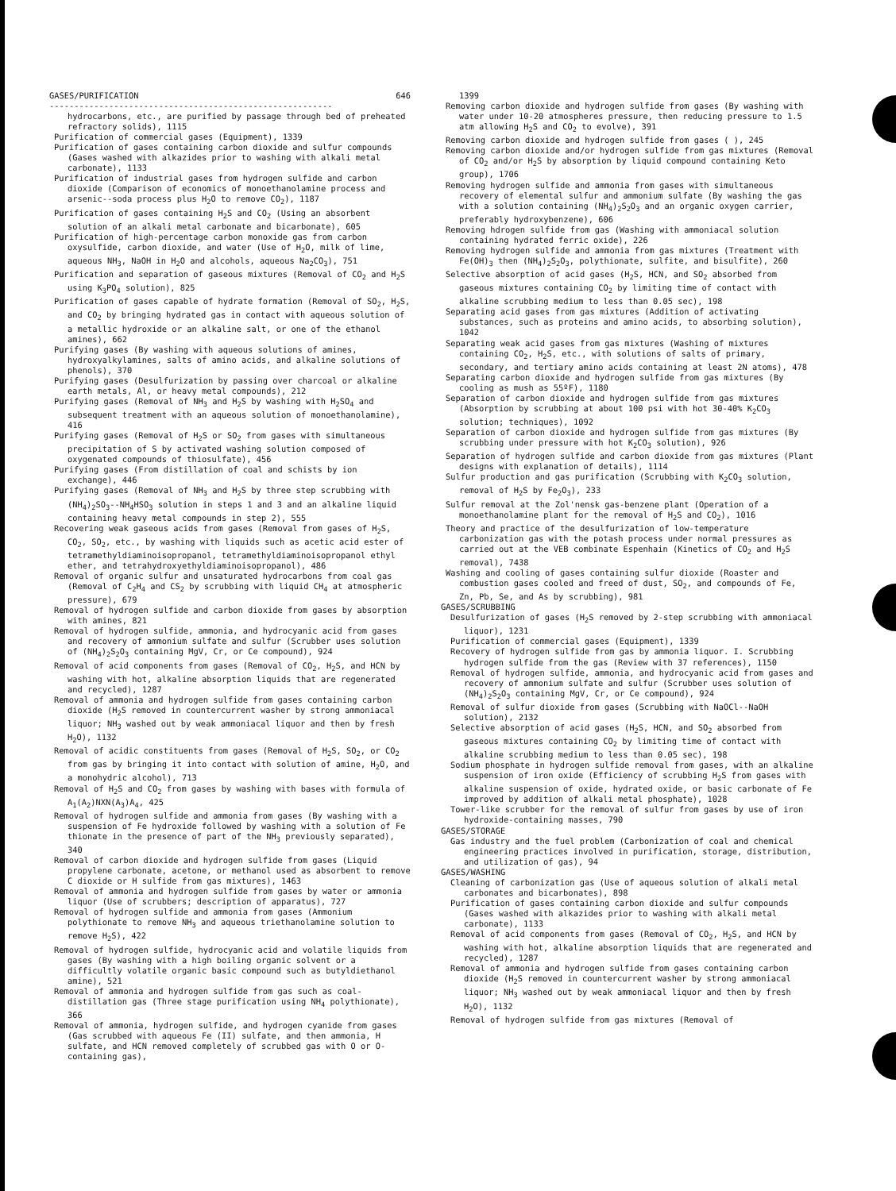GASES/PURIFICATION 646
---------------------------------------------------------
hydrocarbons, etc., are purified by passage through bed of preheated refractory solids), 1115
Purification of commercial gases (Equipment), 1339
Purification of gases containing carbon dioxide and sulfur compounds (Gases washed with alkazides prior to washing with alkali metal carbonate), 1133
Purification of industrial gases from hydrogen sulfide and carbon dioxide (Comparison of economics of monoethanolamine process and arsenic--soda process plus H<sub>2</sub>O to remove CO<sub>2</sub>), 1187
Purification of gases containing H<sub>2</sub>S and CO<sub>2</sub> (Using an absorbent solution of an alkali metal carbonate and bicarbonate), 605
Purification of high-percentage carbon monoxide gas from carbon oxysulfide, carbon dioxide, and water (Use of H<sub>2</sub>O, milk of lime, aqueous NH<sub>3</sub>, NaOH in H<sub>2</sub>O and alcohols, aqueous Na<sub>2</sub>CO<sub>3</sub>), 751
Purification and separation of gaseous mixtures (Removal of CO<sub>2</sub> and H<sub>2</sub>S using K<sub>3</sub>PO<sub>4</sub> solution), 825
Purification of gases capable of hydrate formation (Removal of SO<sub>2</sub>, H<sub>2</sub>S, and CO<sub>2</sub> by bringing hydrated gas in contact with aqueous solution of a metallic hydroxide or an alkaline salt, or one of the ethanol amines), 662
Purifying gases (By washing with aqueous solutions of amines, hydroxyalkylamines, salts of amino acids, and alkaline solutions of phenols), 370
Purifying gases (Desulfurization by passing over charcoal or alkaline earth metals, Al, or heavy metal compounds), 212
Purifying gases (Removal of NH<sub>3</sub> and H<sub>2</sub>S by washing with H<sub>2</sub>SO<sub>4</sub> and subsequent treatment with an aqueous solution of monoethanolamine), 416
Purifying gases (Removal of H<sub>2</sub>S or SO<sub>2</sub> from gases with simultaneous precipitation of S by activated washing solution composed of oxygenated compounds of thiosulfate), 456
Purifying gases (From distillation of coal and schists by ion exchange), 446
Purifying gases (Removal of NH<sub>3</sub> and H<sub>2</sub>S by three step scrubbing with (NH<sub>4</sub>)<sub>2</sub>SO<sub>3</sub>--NH<sub>4</sub>HSO<sub>3</sub> solution in steps 1 and 3 and an alkaline liquid containing heavy metal compounds in step 2), 555
Recovering weak gaseous acids from gases (Removal from gases of H<sub>2</sub>S, CO<sub>2</sub>, SO<sub>2</sub>, etc., by washing with liquids such as acetic acid ester of tetramethyldiaminoisopropanol, tetramethyldiaminoisopropanol ethyl ether, and tetrahydroxyethyldiaminoisopropanol), 486
Removal of organic sulfur and unsaturated hydrocarbons from coal gas (Removal of C<sub>2</sub>H<sub>4</sub> and CS<sub>2</sub> by scrubbing with liquid CH<sub>4</sub> at atmospheric pressure), 679
Removal of hydrogen sulfide and carbon dioxide from gases by absorption with amines, 821
Removal of hydrogen sulfide, ammonia, and hydrocyanic acid from gases and recovery of ammonium sulfate and sulfur (Scrubber uses solution of (NH<sub>4</sub>)<sub>2</sub>S<sub>2</sub>O<sub>3</sub> containing MgV, Cr, or Ce compound), 924
Removal of acid components from gases (Removal of CO<sub>2</sub>, H<sub>2</sub>S, and HCN by washing with hot, alkaline absorption liquids that are regenerated and recycled), 1287
Removal of ammonia and hydrogen sulfide from gases containing carbon dioxide (H<sub>2</sub>S removed in countercurrent washer by strong ammoniacal liquor; NH<sub>3</sub> washed out by weak ammoniacal liquor and then by fresh H<sub>2</sub>O), 1132
Removal of acidic constituents from gases (Removal of H<sub>2</sub>S, SO<sub>2</sub>, or CO<sub>2</sub> from gas by bringing it into contact with solution of amine, H<sub>2</sub>O, and a monohydric alcohol), 713
Removal of H<sub>2</sub>S and CO<sub>2</sub> from gases by washing with bases with formula of A<sub>1</sub>(A<sub>2</sub>)NXN(A<sub>3</sub>)A<sub>4</sub>, 425
Removal of hydrogen sulfide and ammonia from gases (By washing with a suspension of Fe hydroxide followed by washing with a solution of Fe thionate in the presence of part of the NH<sub>3</sub> previously separated), 340
Removal of carbon dioxide and hydrogen sulfide from gases (Liquid propylene carbonate, acetone, or methanol used as absorbent to remove C dioxide or H sulfide from gas mixtures), 1463
Removal of ammonia and hydrogen sulfide from gases by water or ammonia liquor (Use of scrubbers; description of apparatus), 727
Removal of hydrogen sulfide and ammonia from gases (Ammonium polythionate to remove NH<sub>3</sub> and aqueous triethanolamine solution to remove H<sub>2</sub>S), 422
Removal of hydrogen sulfide, hydrocyanic acid and volatile liquids from gases (By washing with a high boiling organic solvent or a difficultly volatile organic basic compound such as butyldiethanol amine), 521
Removal of ammonia and hydrogen sulfide from gas such as coal-distillation gas (Three stage purification using NH<sub>4</sub> polythionate), 366
Removal of ammonia, hydrogen sulfide, and hydrogen cyanide from gases (Gas scrubbed with aqueous Fe (II) sulfate, and then ammonia, H sulfate, and HCN removed completely of scrubbed gas with O or O-containing gas),
1399
Removing carbon dioxide and hydrogen sulfide from gases (By washing with water under 10-20 atmospheres pressure, then reducing pressure to 1.5 atm allowing H<sub>2</sub>S and CO<sub>2</sub> to evolve), 391
Removing carbon dioxide and hydrogen sulfide from gases ( ), 245
Removing carbon dioxide and/or hydrogen sulfide from gas mixtures (Removal of CO<sub>2</sub> and/or H<sub>2</sub>S by absorption by liquid compound containing Keto group), 1706
Removing hydrogen sulfide and ammonia from gases with simultaneous recovery of elemental sulfur and ammonium sulfate (By washing the gas with a solution containing (NH<sub>4</sub>)<sub>2</sub>S<sub>2</sub>O<sub>3</sub> and an organic oxygen carrier, preferably hydroxybenzene), 606
Removing hdrogen sulfide from gas (Washing with ammoniacal solution containing hydrated ferric oxide), 226
Removing hydrogen sulfide and ammonia from gas mixtures (Treatment with Fe(OH)<sub>3</sub> then (NH<sub>4</sub>)<sub>2</sub>S<sub>2</sub>O<sub>3</sub>, polythionate, sulfite, and bisulfite), 260
Selective absorption of acid gases (H<sub>2</sub>S, HCN, and SO<sub>2</sub> absorbed from gaseous mixtures containing CO<sub>2</sub> by limiting time of contact with alkaline scrubbing medium to less than 0.05 sec), 198
Separating acid gases from gas mixtures (Addition of activating substances, such as proteins and amino acids, to absorbing solution), 1042
Separating weak acid gases from gas mixtures (Washing of mixtures containing CO<sub>2</sub>, H<sub>2</sub>S, etc., with solutions of salts of primary, secondary, and tertiary amino acids containing at least 2N atoms), 478
Separating carbon dioxide and hydrogen sulfide from gas mixtures (By cooling as mush as 55ºF), 1180
Separation of carbon dioxide and hydrogen sulfide from gas mixtures (Absorption by scrubbing at about 100 psi with hot 30-40% K<sub>2</sub>CO<sub>3</sub> solution; techniques), 1092
Separation of carbon dioxide and hydrogen sulfide from gas mixtures (By scrubbing under pressure with hot K<sub>2</sub>CO<sub>3</sub> solution), 926
Separation of hydrogen sulfide and carbon dioxide from gas mixtures (Plant designs with explanation of details), 1114
Sulfur production and gas purification (Scrubbing with K<sub>2</sub>CO<sub>3</sub> solution, removal of H<sub>2</sub>S by Fe<sub>2</sub>O<sub>3</sub>), 233
Sulfur removal at the Zol'nensk gas-benzene plant (Operation of a monoethanolamine plant for the removal of H<sub>2</sub>S and CO<sub>2</sub>), 1016
Theory and practice of the desulfurization of low-temperature carbonization gas with the potash process under normal pressures as carried out at the VEB combinate Espenhain (Kinetics of CO<sub>2</sub> and H<sub>2</sub>S removal), 7438
Washing and cooling of gases containing sulfur dioxide (Roaster and combustion gases cooled and freed of dust, SO<sub>2</sub>, and compounds of Fe, Zn, Pb, Se, and As by scrubbing), 981
GASES/SCRUBBING
Desulfurization of gases (H<sub>2</sub>S removed by 2-step scrubbing with ammoniacal liquor), 1231
Purification of commercial gases (Equipment), 1339
Recovery of hydrogen sulfide from gas by ammonia liquor. I. Scrubbing hydrogen sulfide from the gas (Review with 37 references), 1150
Removal of hydrogen sulfide, ammonia, and hydrocyanic acid from gases and recovery of ammonium sulfate and sulfur (Scrubber uses solution of (NH<sub>4</sub>)<sub>2</sub>S<sub>2</sub>O<sub>3</sub> containing MgV, Cr, or Ce compound), 924
Removal of sulfur dioxide from gases (Scrubbing with NaOCl--NaOH solution), 2132
Selective absorption of acid gases (H<sub>2</sub>S, HCN, and SO<sub>2</sub> absorbed from gaseous mixtures containing CO<sub>2</sub> by limiting time of contact with alkaline scrubbing medium to less than 0.05 sec), 198
Sodium phosphate in hydrogen sulfide removal from gases, with an alkaline suspension of iron oxide (Efficiency of scrubbing H<sub>2</sub>S from gases with alkaline suspension of oxide, hydrated oxide, or basic carbonate of Fe improved by addition of alkali metal phosphate), 1028
Tower-like scrubber for the removal of sulfur from gases by use of iron hydroxide-containing masses, 790
GASES/STORAGE
Gas industry and the fuel problem (Carbonization of coal and chemical engineering practices involved in purification, storage, distribution, and utilization of gas), 94
GASES/WASHING
Cleaning of carbonization gas (Use of aqueous solution of alkali metal carbonates and bicarbonates), 898
Purification of gases containing carbon dioxide and sulfur compounds (Gases washed with alkazides prior to washing with alkali metal carbonate), 1133
Removal of acid components from gases (Removal of CO<sub>2</sub>, H<sub>2</sub>S, and HCN by washing with hot, alkaline absorption liquids that are regenerated and recycled), 1287
Removal of ammonia and hydrogen sulfide from gases containing carbon dioxide (H<sub>2</sub>S removed in countercurrent washer by strong ammoniacal liquor; NH<sub>3</sub> washed out by weak ammoniacal liquor and then by fresh H<sub>2</sub>O), 1132
Removal of hydrogen sulfide from gas mixtures (Removal of